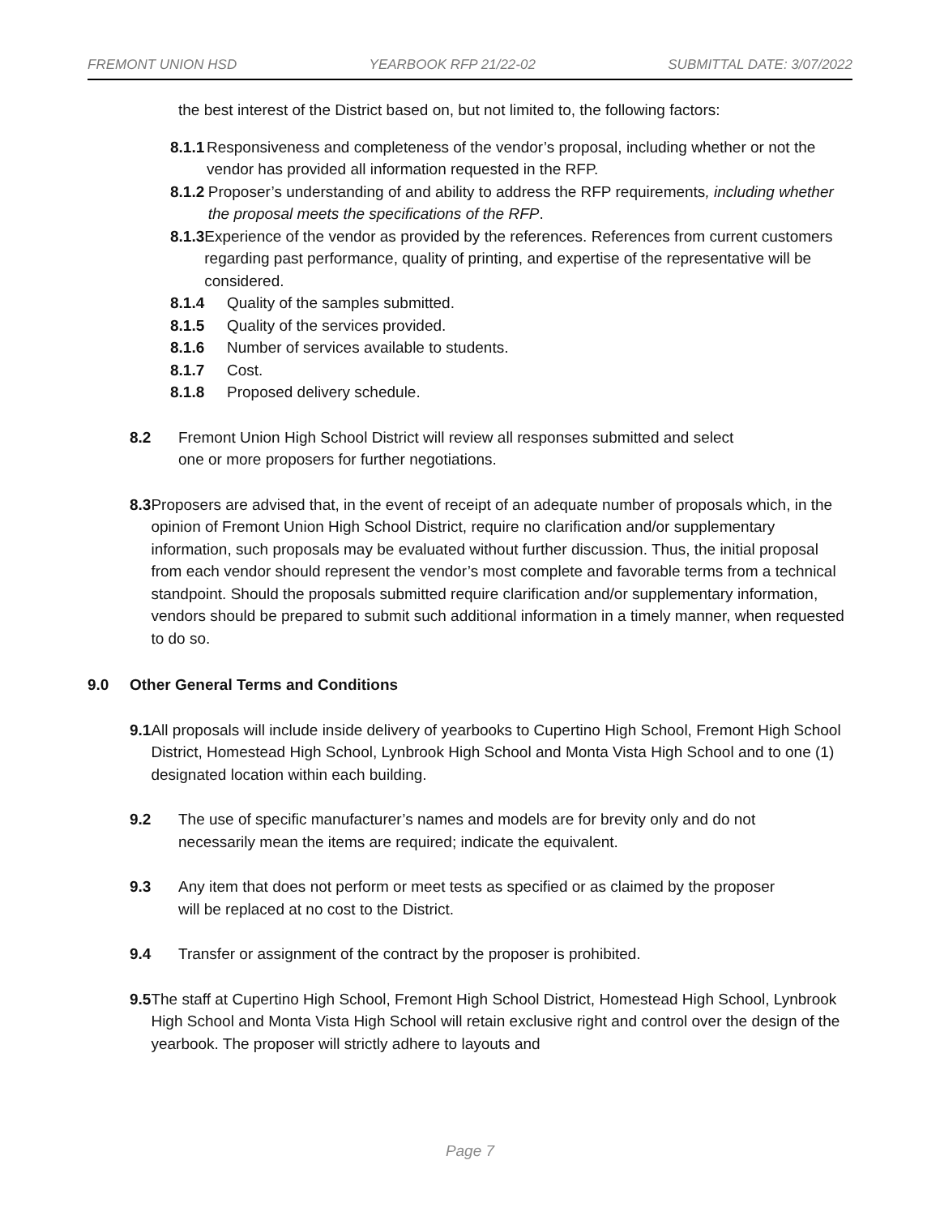FREMONT UNION HSD YEARBOOK RFP 21/22-02 SUBMITTAL DATE: 3/07/2022
the best interest of the District based on, but not limited to, the following factors:
8.1.1 Responsiveness and completeness of the vendor’s proposal, including whether or not the vendor has provided all information requested in the RFP.
8.1.2 Proposer’s understanding of and ability to address the RFP requirements, including whether the proposal meets the specifications of the RFP.
8.1.3 Experience of the vendor as provided by the references. References from current customers regarding past performance, quality of printing, and expertise of the representative will be considered.
8.1.4 Quality of the samples submitted.
8.1.5 Quality of the services provided.
8.1.6 Number of services available to students.
8.1.7 Cost.
8.1.8 Proposed delivery schedule.
8.2 Fremont Union High School District will review all responses submitted and select one or more proposers for further negotiations.
8.3 Proposers are advised that, in the event of receipt of an adequate number of proposals which, in the opinion of Fremont Union High School District, require no clarification and/or supplementary information, such proposals may be evaluated without further discussion. Thus, the initial proposal from each vendor should represent the vendor’s most complete and favorable terms from a technical standpoint. Should the proposals submitted require clarification and/or supplementary information, vendors should be prepared to submit such additional information in a timely manner, when requested to do so.
9.0 Other General Terms and Conditions
9.1 All proposals will include inside delivery of yearbooks to Cupertino High School, Fremont High School District, Homestead High School, Lynbrook High School and Monta Vista High School and to one (1) designated location within each building.
9.2 The use of specific manufacturer’s names and models are for brevity only and do not necessarily mean the items are required; indicate the equivalent.
9.3 Any item that does not perform or meet tests as specified or as claimed by the proposer will be replaced at no cost to the District.
9.4 Transfer or assignment of the contract by the proposer is prohibited.
9.5 The staff at Cupertino High School, Fremont High School District, Homestead High School, Lynbrook High School and Monta Vista High School will retain exclusive right and control over the design of the yearbook. The proposer will strictly adhere to layouts and
Page 7